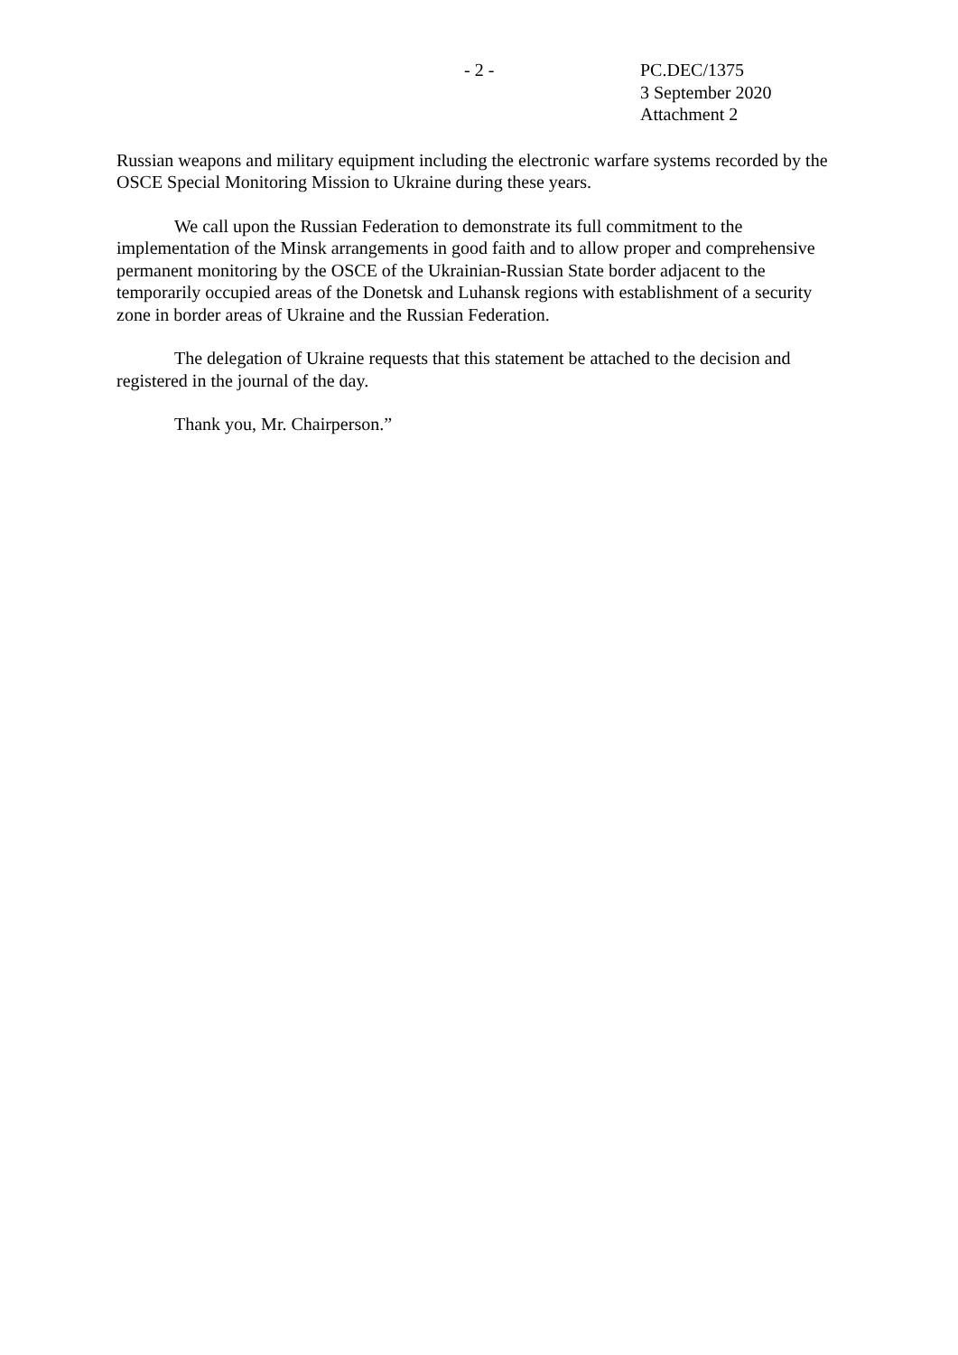- 2 - PC.DEC/1375
3 September 2020
Attachment 2
Russian weapons and military equipment including the electronic warfare systems recorded by the OSCE Special Monitoring Mission to Ukraine during these years.
We call upon the Russian Federation to demonstrate its full commitment to the implementation of the Minsk arrangements in good faith and to allow proper and comprehensive permanent monitoring by the OSCE of the Ukrainian-Russian State border adjacent to the temporarily occupied areas of the Donetsk and Luhansk regions with establishment of a security zone in border areas of Ukraine and the Russian Federation.
The delegation of Ukraine requests that this statement be attached to the decision and registered in the journal of the day.
Thank you, Mr. Chairperson.”